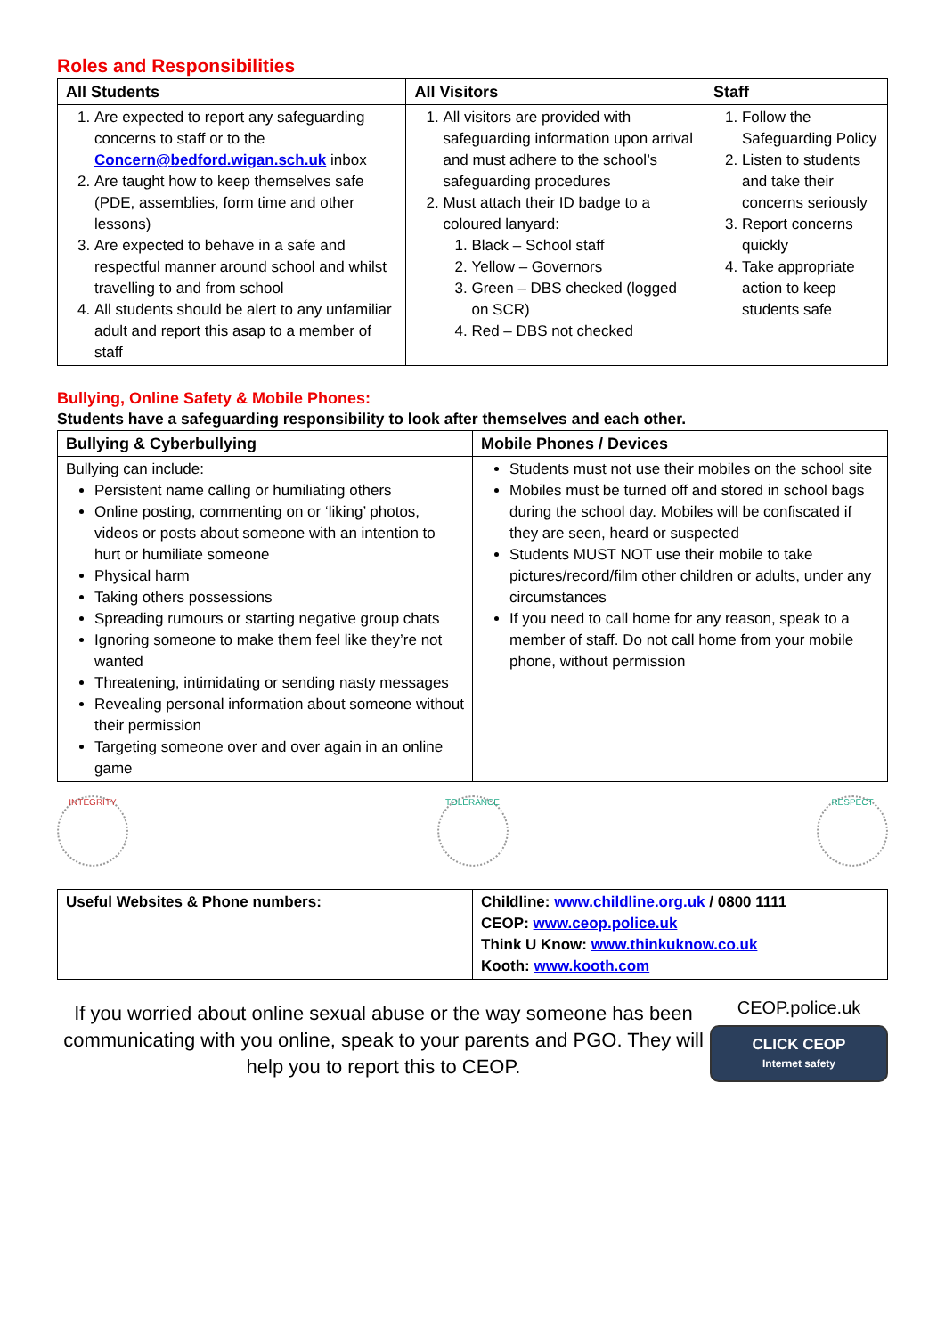Roles and Responsibilities
| All Students | All Visitors | Staff |
| --- | --- | --- |
| 1. Are expected to report any safeguarding concerns to staff or to the Concern@bedford.wigan.sch.uk inbox 2. Are taught how to keep themselves safe (PDE, assemblies, form time and other lessons) 3. Are expected to behave in a safe and respectful manner around school and whilst travelling to and from school 4. All students should be alert to any unfamiliar adult and report this asap to a member of staff | 1. All visitors are provided with safeguarding information upon arrival and must adhere to the school’s safeguarding procedures 2. Must attach their ID badge to a coloured lanyard: 1. Black – School staff 2. Yellow – Governors 3. Green – DBS checked (logged on SCR) 4. Red – DBS not checked | 1. Follow the Safeguarding Policy 2. Listen to students and take their concerns seriously 3. Report concerns quickly 4. Take appropriate action to keep students safe |
Bullying, Online Safety & Mobile Phones:
Students have a safeguarding responsibility to look after themselves and each other.
| Bullying & Cyberbullying | Mobile Phones / Devices |
| --- | --- |
| Bullying can include: Persistent name calling or humiliating others Online posting, commenting on or ‘liking’ photos, videos or posts about someone with an intention to hurt or humiliate someone Physical harm Taking others possessions Spreading rumours or starting negative group chats Ignoring someone to make them feel like they’re not wanted Threatening, intimidating or sending nasty messages Revealing personal information about someone without their permission Targeting someone over and over again in an online game | Students must not use their mobiles on the school site Mobiles must be turned off and stored in school bags during the school day. Mobiles will be confiscated if they are seen, heard or suspected Students MUST NOT use their mobile to take pictures/record/film other children or adults, under any circumstances If you need to call home for any reason, speak to a member of staff. Do not call home from your mobile phone, without permission |
INTEGRITY TOLERANCE RESPECT
| Useful Websites & Phone numbers: | Childline: www.childline.org.uk / 0800 1111 CEOP: www.ceop.police.uk Think U Know: www.thinkuknow.co.uk Kooth: www.kooth.com |
If you worried about online sexual abuse or the way someone has been communicating with you online, speak to your parents and PGO. They will help you to report this to CEOP.
CEOP.police.uk
CLICK CEOP
Internet safety